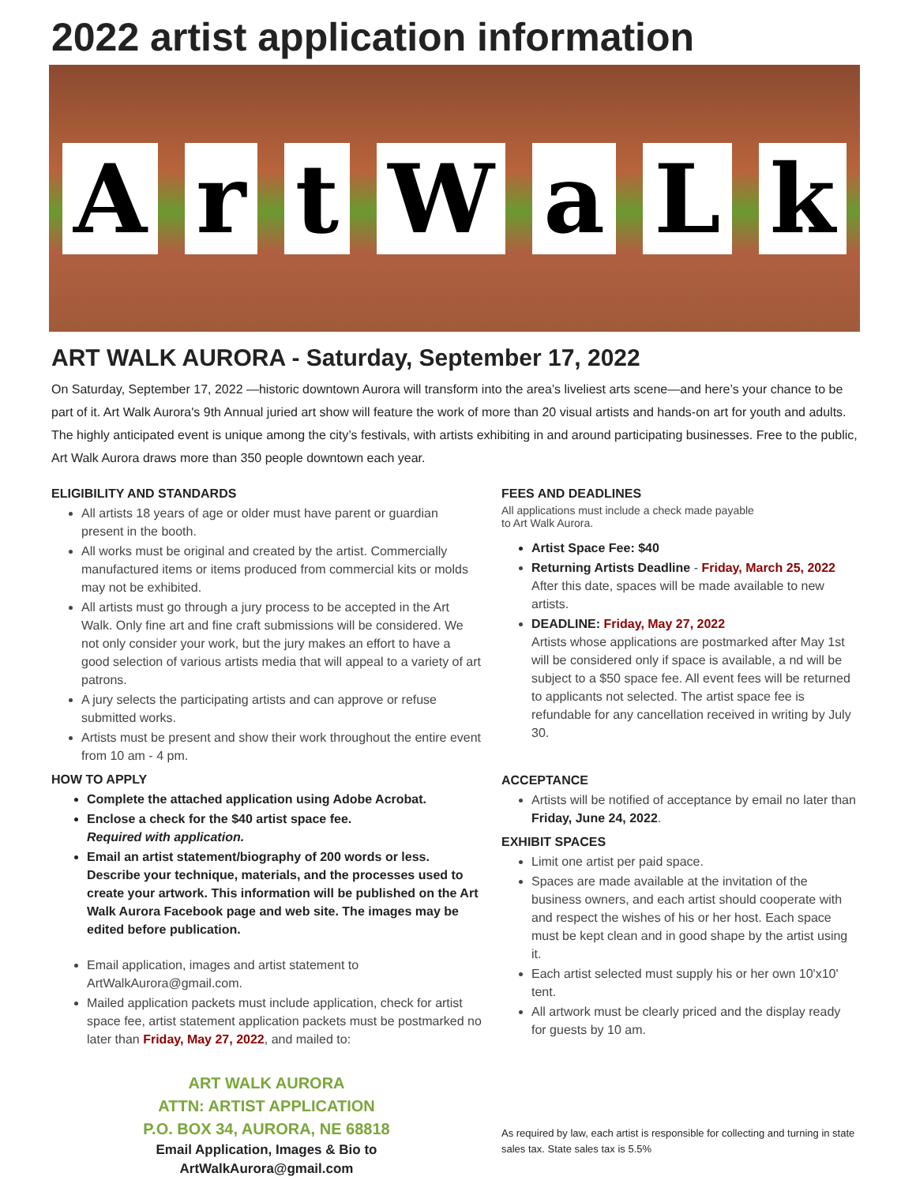2022 artist application information
ArtWaLk
ART WALK AURORA - Saturday, September 17, 2022
On Saturday, September 17, 2022 —historic downtown Aurora will transform into the area’s liveliest arts scene—and here’s your chance to be part of it. Art Walk Aurora's 9th Annual juried art show will feature the work of more than 20 visual artists and hands-on art for youth and adults. The highly anticipated event is unique among the city’s festivals, with artists exhibiting in and around participating businesses. Free to the public, Art Walk Aurora draws more than 350 people downtown each year.
ELIGIBILITY AND STANDARDS
All artists 18 years of age or older must have parent or guardian present in the booth.
All works must be original and created by the artist. Commercially manufactured items or items produced from commercial kits or molds may not be exhibited.
All artists must go through a jury process to be accepted in the Art Walk. Only fine art and fine craft submissions will be considered. We not only consider your work, but the jury makes an effort to have a good selection of various artists media that will appeal to a variety of art patrons.
A jury selects the participating artists and can approve or refuse submitted works.
Artists must be present and show their work throughout the entire event from 10 am - 4 pm.
HOW TO APPLY
Complete the attached application using Adobe Acrobat.
Enclose a check for the $40 artist space fee.
Required with application.
Email an artist statement/biography of 200 words or less. Describe your technique, materials, and the processes used to create your artwork. This information will be published on the Art Walk Aurora Facebook page and web site. The images may be edited before publication.
Email application, images and artist statement to ArtWalkAurora@gmail.com.
Mailed application packets must include application, check for artist space fee, artist statement application packets must be postmarked no later than Friday, May 27, 2022, and mailed to:
ART WALK AURORA
ATTN: ARTIST APPLICATION
P.O. BOX 34, AURORA, NE 68818
Email Application, Images & Bio to
ArtWalkAurora@gmail.com
FEES AND DEADLINES
All applications must include a check made payable
to Art Walk Aurora.
Artist Space Fee: $40
Returning Artists Deadline - Friday, March 25, 2022
After this date, spaces will be made available to new artists.
DEADLINE: Friday, May 27, 2022
Artists whose applications are postmarked after May 1st will be considered only if space is available, a nd will be subject to a $50 space fee. All event fees will be returned to applicants not selected. The artist space fee is refundable for any cancellation received in writing by July 30.
ACCEPTANCE
Artists will be notified of acceptance by email no later than Friday, June 24, 2022.
EXHIBIT SPACES
Limit one artist per paid space.
Spaces are made available at the invitation of the business owners, and each artist should cooperate with and respect the wishes of his or her host. Each space must be kept clean and in good shape by the artist using it.
Each artist selected must supply his or her own 10'x10' tent.
All artwork must be clearly priced and the display ready for guests by 10 am.
As required by law, each artist is responsible for collecting and turning in state sales tax. State sales tax is 5.5%